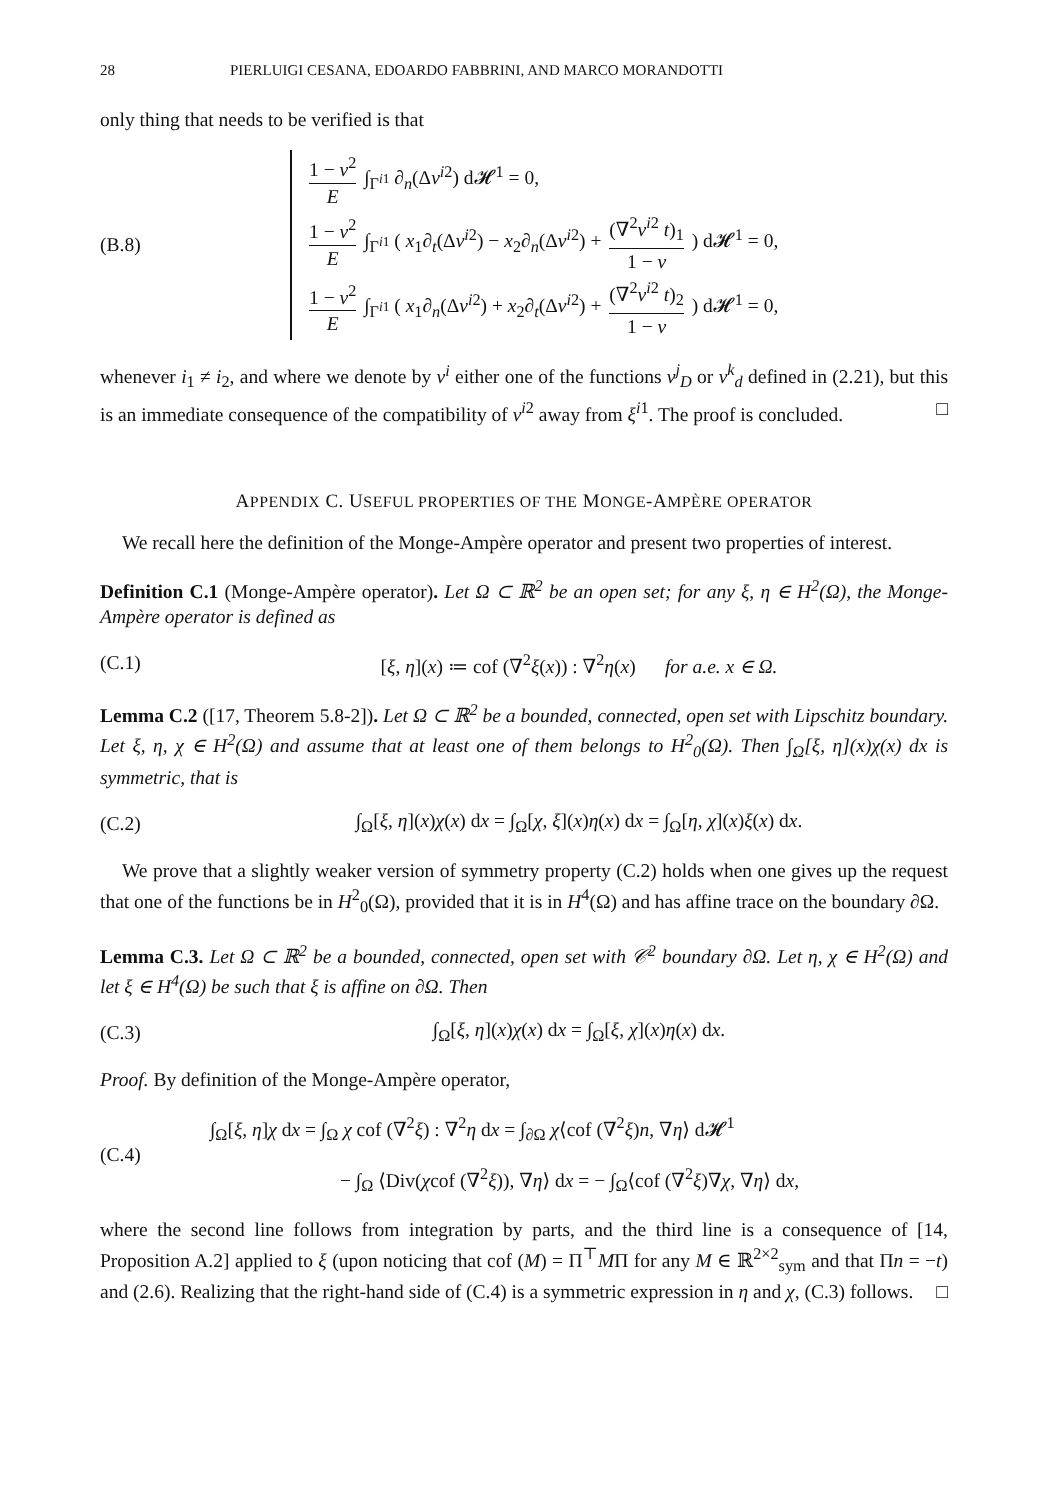28 PIERLUIGI CESANA, EDOARDO FABBRINI, AND MARCO MORANDOTTI
only thing that needs to be verified is that
(B.8)
1 − ν<sup>2</sup> E ∫<sub>Γ<sup>i1</sup></sub> ∂<sub>n</sub>(Δv<sup>i2</sup>) d𝓗<sup>1</sup> = 0,
1 − ν<sup>2</sup> E ∫<sub>Γ<sup>i1</sup></sub> ( x<sub>1</sub>∂<sub>t</sub>(Δv<sup>i2</sup>) − x<sub>2</sub>∂<sub>n</sub>(Δv<sup>i2</sup>) + (∇<sup>2</sup>v<sup>i2</sup> t)<sub>1</sub> 1 − ν ) d𝓗<sup>1</sup> = 0,
1 − ν<sup>2</sup> E ∫<sub>Γ<sup>i1</sup></sub> ( x<sub>1</sub>∂<sub>n</sub>(Δv<sup>i2</sup>) + x<sub>2</sub>∂<sub>t</sub>(Δv<sup>i2</sup>) + (∇<sup>2</sup>v<sup>i2</sup> t)<sub>2</sub> 1 − ν ) d𝓗<sup>1</sup> = 0,
whenever i<sub>1</sub> ≠ i<sub>2</sub>, and where we denote by v<sup>i</sup> either one of the functions v<sup>j</sup><sub>D</sub> or v<sup>k</sup><sub>d</sub> defined in (2.21), but this is an immediate consequence of the compatibility of v<sup>i2</sup> away from ξ<sup>i1</sup>. The proof is concluded. □
APPENDIX C. USEFUL PROPERTIES OF THE MONGE-AMPÈRE OPERATOR
We recall here the definition of the Monge-Ampère operator and present two properties of interest.
Definition C.1 (Monge-Ampère operator). Let Ω ⊂ ℝ<sup>2</sup> be an open set; for any ξ, η ∈ H<sup>2</sup>(Ω), the Monge-Ampère operator is defined as
(C.1)
[ξ, η](x) ≔ cof (∇<sup>2</sup>ξ(x)) : ∇<sup>2</sup>η(x) for a.e. x ∈ Ω.
Lemma C.2 ([17, Theorem 5.8-2]). Let Ω ⊂ ℝ<sup>2</sup> be a bounded, connected, open set with Lipschitz boundary. Let ξ, η, χ ∈ H<sup>2</sup>(Ω) and assume that at least one of them belongs to H<sup>2</sup><sub>0</sub>(Ω). Then ∫<sub>Ω</sub>[ξ, η](x)χ(x) dx is symmetric, that is
(C.2)
∫<sub>Ω</sub>[ξ, η](x)χ(x) dx = ∫<sub>Ω</sub>[χ, ξ](x)η(x) dx = ∫<sub>Ω</sub>[η, χ](x)ξ(x) dx.
We prove that a slightly weaker version of symmetry property (C.2) holds when one gives up the request that one of the functions be in H<sup>2</sup><sub>0</sub>(Ω), provided that it is in H<sup>4</sup>(Ω) and has affine trace on the boundary ∂Ω.
Lemma C.3. Let Ω ⊂ ℝ<sup>2</sup> be a bounded, connected, open set with 𝒞<sup>2</sup> boundary ∂Ω. Let η, χ ∈ H<sup>2</sup>(Ω) and let ξ ∈ H<sup>4</sup>(Ω) be such that ξ is affine on ∂Ω. Then
(C.3)
∫<sub>Ω</sub>[ξ, η](x)χ(x) dx = ∫<sub>Ω</sub>[ξ, χ](x)η(x) dx.
Proof. By definition of the Monge-Ampère operator,
(C.4)
∫<sub>Ω</sub>[ξ, η]χ dx = ∫<sub>Ω</sub> χ cof (∇<sup>2</sup>ξ) : ∇<sup>2</sup>η dx = ∫<sub>∂Ω</sub> χ⟨cof (∇<sup>2</sup>ξ)n, ∇η⟩ d𝓗<sup>1</sup>
− ∫<sub>Ω</sub> ⟨Div(χcof (∇<sup>2</sup>ξ)), ∇η⟩ dx = − ∫<sub>Ω</sub>⟨cof (∇<sup>2</sup>ξ)∇χ, ∇η⟩ dx,
where the second line follows from integration by parts, and the third line is a consequence of [14, Proposition A.2] applied to ξ (upon noticing that cof (M) = Π<sup>⊤</sup>MΠ for any M ∈ ℝ<sup>2×2</sup><sub>sym</sub> and that Πn = −t) and (2.6). Realizing that the right-hand side of (C.4) is a symmetric expression in η and χ, (C.3) follows. □